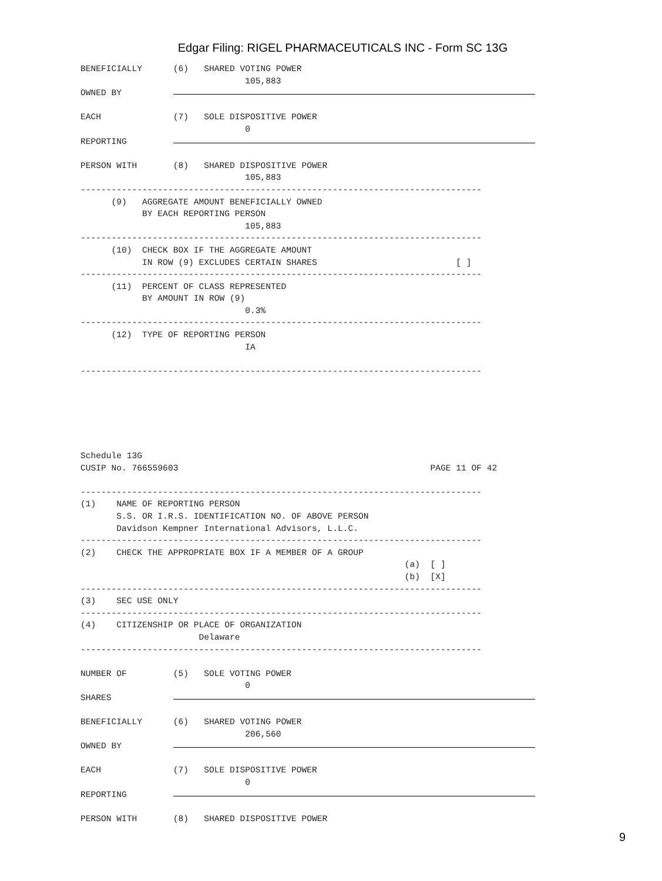Edgar Filing: RIGEL PHARMACEUTICALS INC - Form SC 13G
BENEFICIALLY      (6)   SHARED VOTING POWER
                                105,883
OWNED BY          

EACH              (7)   SOLE DISPOSITIVE POWER
                                0
REPORTING         

PERSON WITH       (8)   SHARED DISPOSITIVE POWER
                                105,883
------------------------------------------------------------------------------
      (9)   AGGREGATE AMOUNT BENEFICIALLY OWNED
            BY EACH REPORTING PERSON
                                105,883
------------------------------------------------------------------------------
      (10)  CHECK BOX IF THE AGGREGATE AMOUNT
            IN ROW (9) EXCLUDES CERTAIN SHARES                           [ ]
------------------------------------------------------------------------------
      (11)  PERCENT OF CLASS REPRESENTED
            BY AMOUNT IN ROW (9)
                                0.3%
------------------------------------------------------------------------------
      (12)  TYPE OF REPORTING PERSON
                                IA

------------------------------------------------------------------------------






Schedule 13G
CUSIP No. 766559603                                                 PAGE 11 OF 42

------------------------------------------------------------------------------
(1)    NAME OF REPORTING PERSON
       S.S. OR I.R.S. IDENTIFICATION NO. OF ABOVE PERSON
       Davidson Kempner International Advisors, L.L.C.
------------------------------------------------------------------------------
(2)    CHECK THE APPROPRIATE BOX IF A MEMBER OF A GROUP
                                                               (a)  [ ]
                                                               (b)  [X]
------------------------------------------------------------------------------
(3)    SEC USE ONLY
------------------------------------------------------------------------------
(4)    CITIZENSHIP OR PLACE OF ORGANIZATION
                       Delaware
------------------------------------------------------------------------------

NUMBER OF         (5)   SOLE VOTING POWER
                                0
SHARES            

BENEFICIALLY      (6)   SHARED VOTING POWER
                                206,560
OWNED BY          

EACH              (7)   SOLE DISPOSITIVE POWER
                                0
REPORTING         

PERSON WITH       (8)   SHARED DISPOSITIVE POWER
9